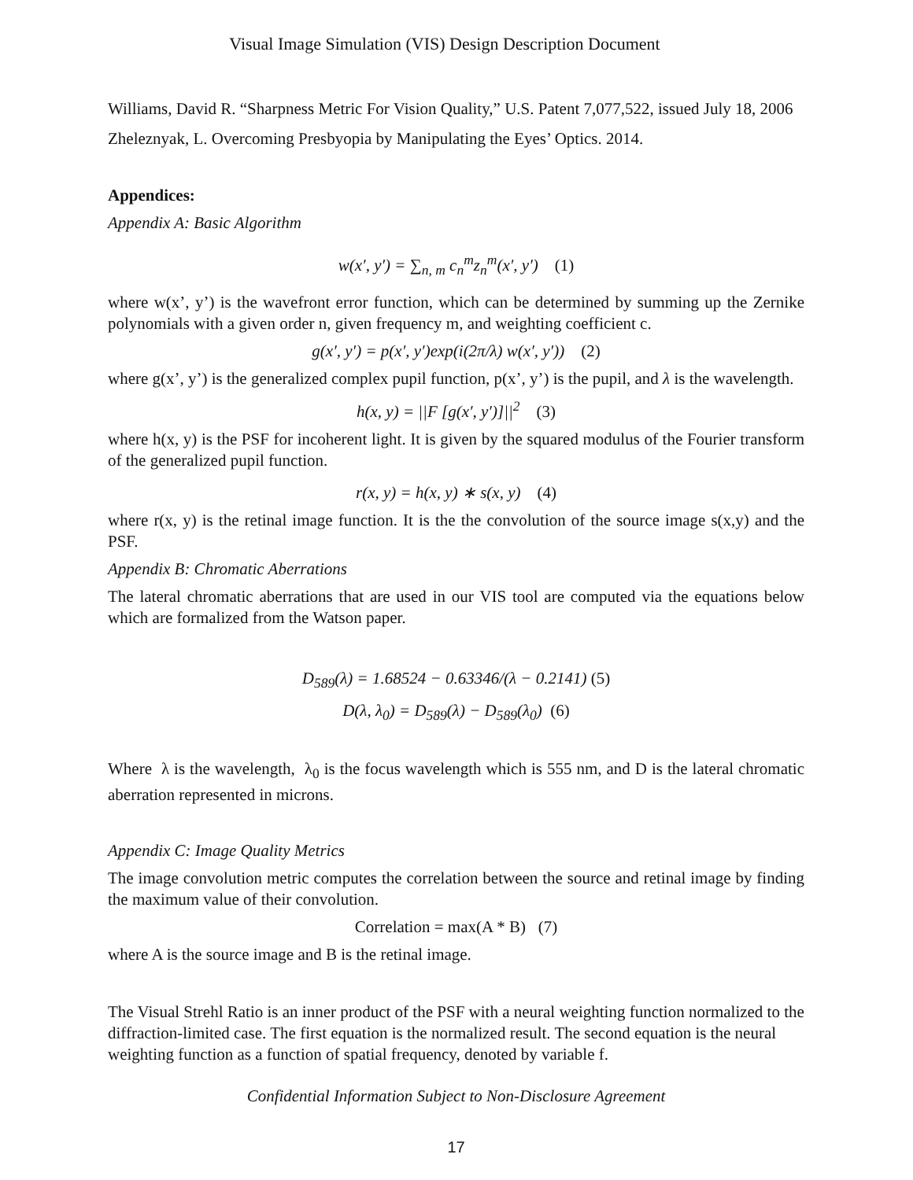Visual Image Simulation (VIS) Design Description Document
Williams, David R. “Sharpness Metric For Vision Quality,” U.S. Patent 7,077,522, issued July 18, 2006
Zheleznyak, L. Overcoming Presbyopia by Manipulating the Eyes’ Optics. 2014.
Appendices:
Appendix A: Basic Algorithm
w(x′, y′) = ∑<sub>n, m</sub> c<sub>n</sub><sup>m</sup>z<sub>n</sub><sup>m</sup>(x′, y′) (1)
where w(x’, y’) is the wavefront error function, which can be determined by summing up the Zernike polynomials with a given order n, given frequency m, and weighting coefficient c.
g(x′, y′) = p(x′, y′)exp(i(2π/λ) w(x′, y′)) (2)
where g(x’, y’) is the generalized complex pupil function, p(x’, y’) is the pupil, and λ is the wavelength.
h(x, y) = ||F [g(x′, y′)]||<sup>2</sup> (3)
where h(x, y) is the PSF for incoherent light. It is given by the squared modulus of the Fourier transform of the generalized pupil function.
r(x, y) = h(x, y) ∗ s(x, y) (4)
where r(x, y) is the retinal image function. It is the the convolution of the source image s(x,y) and the PSF.
Appendix B: Chromatic Aberrations
The lateral chromatic aberrations that are used in our VIS tool are computed via the equations below which are formalized from the Watson paper.
D<sub>589</sub>(λ) = 1.68524 − 0.63346/(λ − 0.2141) (5)
D(λ, λ<sub>0</sub>) = D<sub>589</sub>(λ) − D<sub>589</sub>(λ<sub>0</sub>) (6)
Where λ is the wavelength, λ<sub>0</sub> is the focus wavelength which is 555 nm, and D is the lateral chromatic aberration represented in microns.
Appendix C: Image Quality Metrics
The image convolution metric computes the correlation between the source and retinal image by finding the maximum value of their convolution.
Correlation = max(A * B) (7)
where A is the source image and B is the retinal image.
The Visual Strehl Ratio is an inner product of the PSF with a neural weighting function normalized to the diffraction-limited case. The first equation is the normalized result. The second equation is the neural weighting function as a function of spatial frequency, denoted by variable f.
Confidential Information Subject to Non-Disclosure Agreement
17